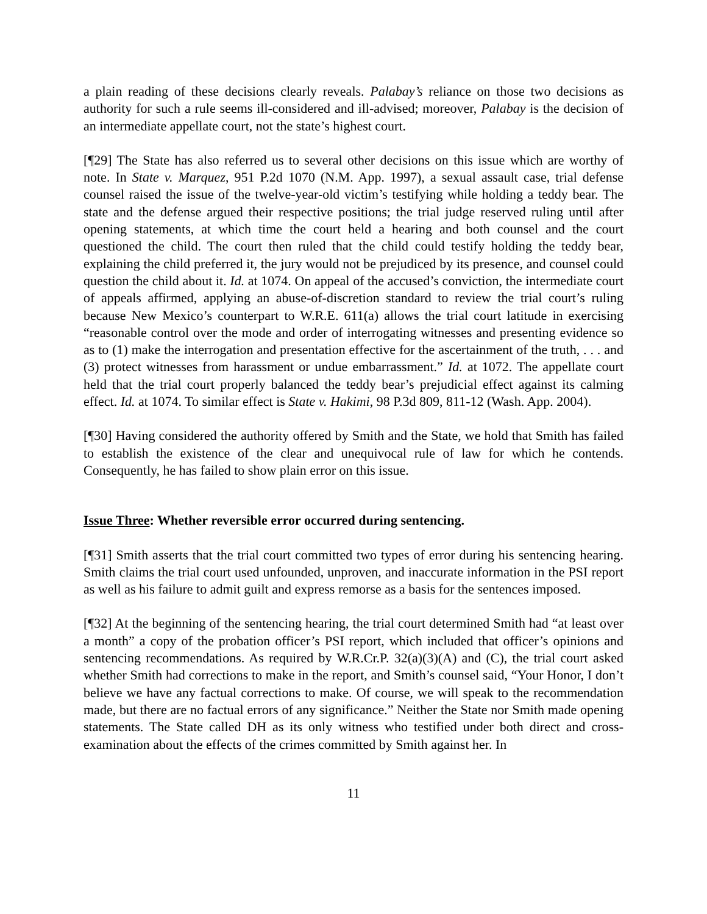a plain reading of these decisions clearly reveals. Palabay’s reliance on those two decisions as authority for such a rule seems ill-considered and ill-advised; moreover, Palabay is the decision of an intermediate appellate court, not the state’s highest court.
[¶29] The State has also referred us to several other decisions on this issue which are worthy of note. In State v. Marquez, 951 P.2d 1070 (N.M. App. 1997), a sexual assault case, trial defense counsel raised the issue of the twelve-year-old victim’s testifying while holding a teddy bear. The state and the defense argued their respective positions; the trial judge reserved ruling until after opening statements, at which time the court held a hearing and both counsel and the court questioned the child. The court then ruled that the child could testify holding the teddy bear, explaining the child preferred it, the jury would not be prejudiced by its presence, and counsel could question the child about it. Id. at 1074. On appeal of the accused’s conviction, the intermediate court of appeals affirmed, applying an abuse-of-discretion standard to review the trial court’s ruling because New Mexico’s counterpart to W.R.E. 611(a) allows the trial court latitude in exercising “reasonable control over the mode and order of interrogating witnesses and presenting evidence so as to (1) make the interrogation and presentation effective for the ascertainment of the truth, . . . and (3) protect witnesses from harassment or undue embarrassment.” Id. at 1072. The appellate court held that the trial court properly balanced the teddy bear’s prejudicial effect against its calming effect. Id. at 1074. To similar effect is State v. Hakimi, 98 P.3d 809, 811-12 (Wash. App. 2004).
[¶30] Having considered the authority offered by Smith and the State, we hold that Smith has failed to establish the existence of the clear and unequivocal rule of law for which he contends. Consequently, he has failed to show plain error on this issue.
Issue Three: Whether reversible error occurred during sentencing.
[¶31] Smith asserts that the trial court committed two types of error during his sentencing hearing. Smith claims the trial court used unfounded, unproven, and inaccurate information in the PSI report as well as his failure to admit guilt and express remorse as a basis for the sentences imposed.
[¶32] At the beginning of the sentencing hearing, the trial court determined Smith had “at least over a month” a copy of the probation officer’s PSI report, which included that officer’s opinions and sentencing recommendations. As required by W.R.Cr.P. 32(a)(3)(A) and (C), the trial court asked whether Smith had corrections to make in the report, and Smith’s counsel said, “Your Honor, I don’t believe we have any factual corrections to make. Of course, we will speak to the recommendation made, but there are no factual errors of any significance.” Neither the State nor Smith made opening statements. The State called DH as its only witness who testified under both direct and cross-examination about the effects of the crimes committed by Smith against her. In
11